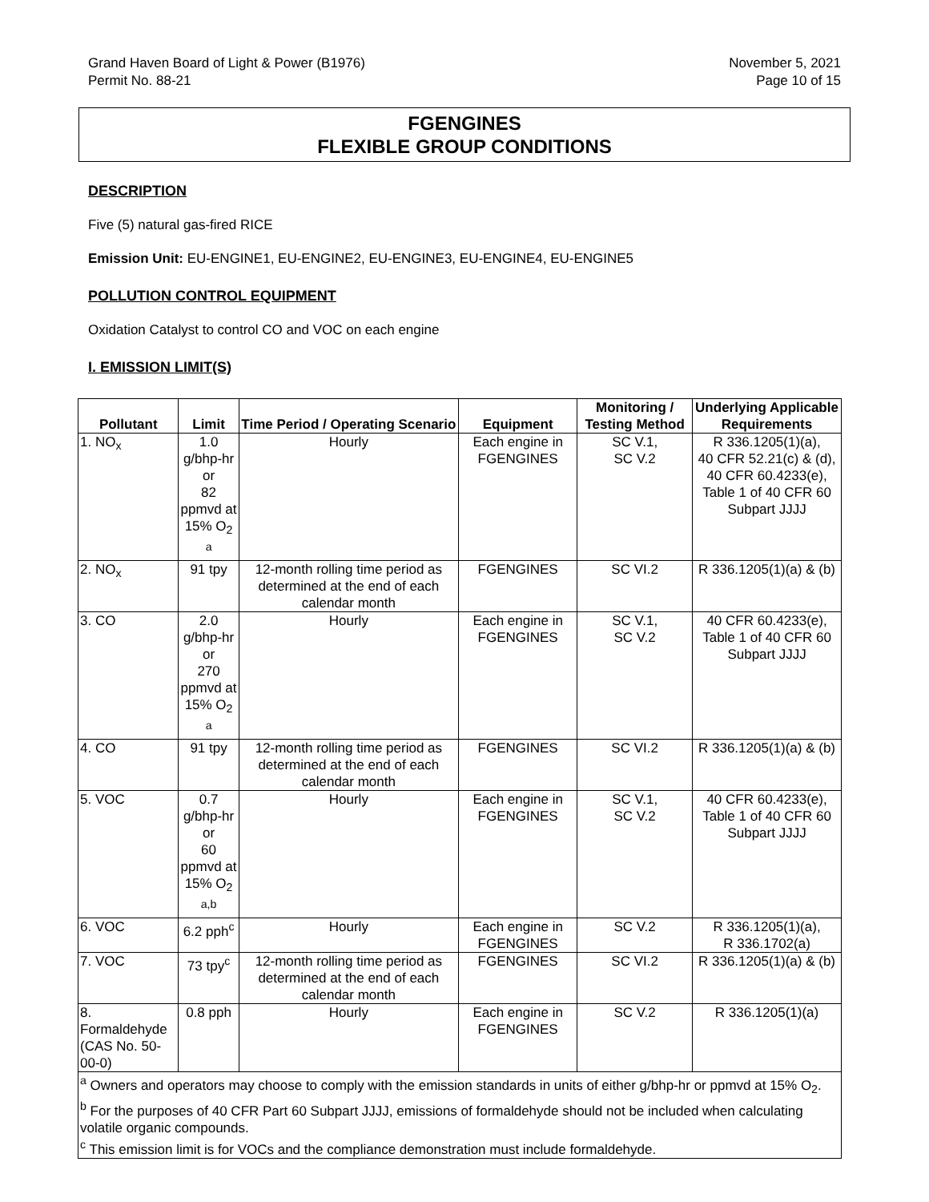Grand Haven Board of Light & Power (B1976)
Permit No. 88-21
November 5, 2021
Page 10 of 15
FGENGINES
FLEXIBLE GROUP CONDITIONS
DESCRIPTION
Five (5) natural gas-fired RICE
Emission Unit: EU-ENGINE1, EU-ENGINE2, EU-ENGINE3, EU-ENGINE4, EU-ENGINE5
POLLUTION CONTROL EQUIPMENT
Oxidation Catalyst to control CO and VOC on each engine
I. EMISSION LIMIT(S)
| Pollutant | Limit | Time Period / Operating Scenario | Equipment | Monitoring / Testing Method | Underlying Applicable Requirements |
| --- | --- | --- | --- | --- | --- |
| 1. NO<sub>x</sub> | 1.0 g/bhp-hr or 82 ppmvd at 15% O<sub>2</sub> <sup>a</sup> | Hourly | Each engine in FGENGINES | SC V.1, SC V.2 | R 336.1205(1)(a), 40 CFR 52.21(c) & (d), 40 CFR 60.4233(e), Table 1 of 40 CFR 60 Subpart JJJJ |
| 2. NO<sub>x</sub> | 91 tpy | 12-month rolling time period as determined at the end of each calendar month | FGENGINES | SC VI.2 | R 336.1205(1)(a) & (b) |
| 3. CO | 2.0 g/bhp-hr or 270 ppmvd at 15% O<sub>2</sub> <sup>a</sup> | Hourly | Each engine in FGENGINES | SC V.1, SC V.2 | 40 CFR 60.4233(e), Table 1 of 40 CFR 60 Subpart JJJJ |
| 4. CO | 91 tpy | 12-month rolling time period as determined at the end of each calendar month | FGENGINES | SC VI.2 | R 336.1205(1)(a) & (b) |
| 5. VOC | 0.7 g/bhp-hr or 60 ppmvd at 15% O<sub>2</sub> <sup>a,b</sup> | Hourly | Each engine in FGENGINES | SC V.1, SC V.2 | 40 CFR 60.4233(e), Table 1 of 40 CFR 60 Subpart JJJJ |
| 6. VOC | 6.2 pph<sup>c</sup> | Hourly | Each engine in FGENGINES | SC V.2 | R 336.1205(1)(a), R 336.1702(a) |
| 7. VOC | 73 tpy<sup>c</sup> | 12-month rolling time period as determined at the end of each calendar month | FGENGINES | SC VI.2 | R 336.1205(1)(a) & (b) |
| 8. Formaldehyde (CAS No. 50-00-0) | 0.8 pph | Hourly | Each engine in FGENGINES | SC V.2 | R 336.1205(1)(a) |
| <sup>a</sup> Owners and operators may choose to comply with the emission standards in units of either g/bhp-hr or ppmvd at 15% O<sub>2</sub>. <sup>b</sup> For the purposes of 40 CFR Part 60 Subpart JJJJ, emissions of formaldehyde should not be included when calculating volatile organic compounds. <sup>c</sup> This emission limit is for VOCs and the compliance demonstration must include formaldehyde. | | | | | |